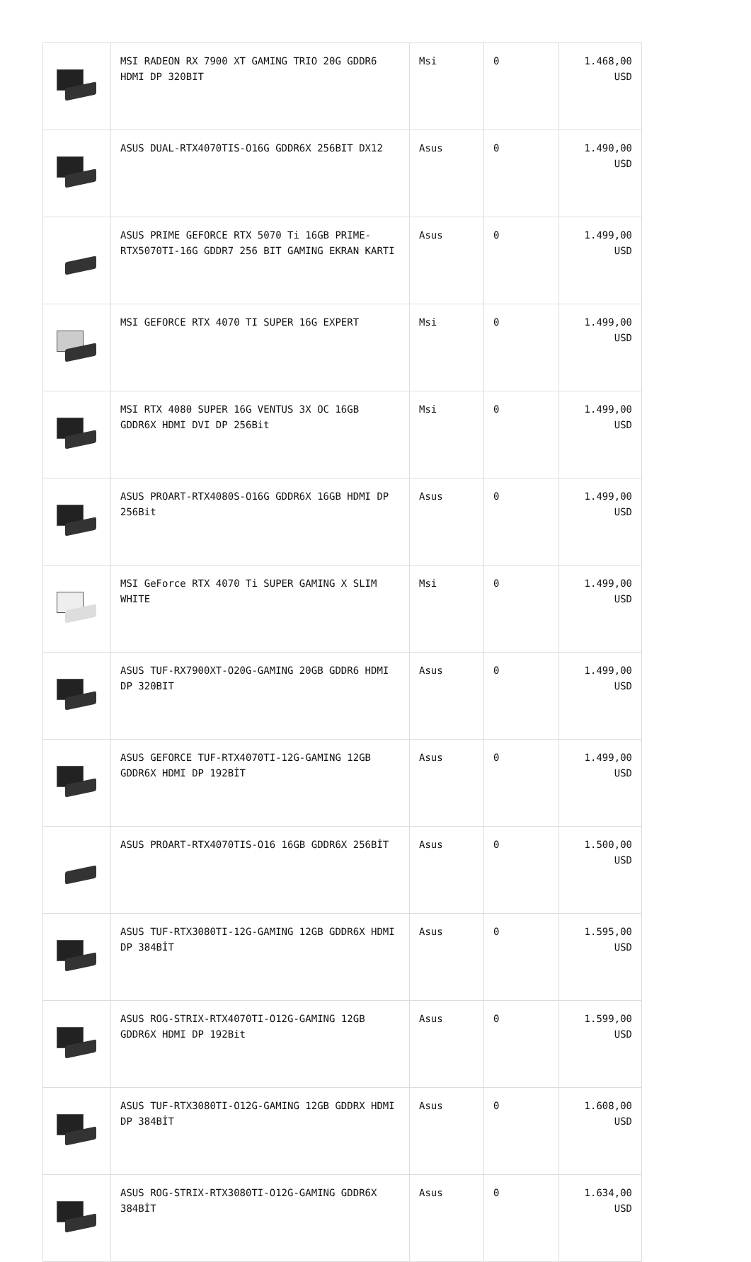| | MSI RADEON RX 7900 XT GAMING TRIO 20G GDDR6 HDMI DP 320BIT | Msi | 0 | 1.468,00 USD |
| | ASUS DUAL-RTX4070TIS-O16G GDDR6X 256BIT DX12 | Asus | 0 | 1.490,00 USD |
| | ASUS PRIME GEFORCE RTX 5070 Ti 16GB PRIME-RTX5070TI-16G GDDR7 256 BIT GAMING EKRAN KARTI | Asus | 0 | 1.499,00 USD |
| | MSI GEFORCE RTX 4070 TI SUPER 16G EXPERT | Msi | 0 | 1.499,00 USD |
| | MSI RTX 4080 SUPER 16G VENTUS 3X OC 16GB GDDR6X HDMI DVI DP 256Bit | Msi | 0 | 1.499,00 USD |
| | ASUS PROART-RTX4080S-O16G GDDR6X 16GB HDMI DP 256Bit | Asus | 0 | 1.499,00 USD |
| | MSI GeForce RTX 4070 Ti SUPER GAMING X SLIM WHITE | Msi | 0 | 1.499,00 USD |
| | ASUS TUF-RX7900XT-O20G-GAMING 20GB GDDR6 HDMI DP 320BIT | Asus | 0 | 1.499,00 USD |
| | ASUS GEFORCE TUF-RTX4070TI-12G-GAMING 12GB GDDR6X HDMI DP 192BİT | Asus | 0 | 1.499,00 USD |
| | ASUS PROART-RTX4070TIS-O16 16GB GDDR6X 256BİT | Asus | 0 | 1.500,00 USD |
| | ASUS TUF-RTX3080TI-12G-GAMING 12GB GDDR6X HDMI DP 384BİT | Asus | 0 | 1.595,00 USD |
| | ASUS ROG-STRIX-RTX4070TI-O12G-GAMING 12GB GDDR6X HDMI DP 192Bit | Asus | 0 | 1.599,00 USD |
| | ASUS TUF-RTX3080TI-O12G-GAMING 12GB GDDRX HDMI DP 384BİT | Asus | 0 | 1.608,00 USD |
| | ASUS ROG-STRIX-RTX3080TI-O12G-GAMING GDDR6X 384BİT | Asus | 0 | 1.634,00 USD |